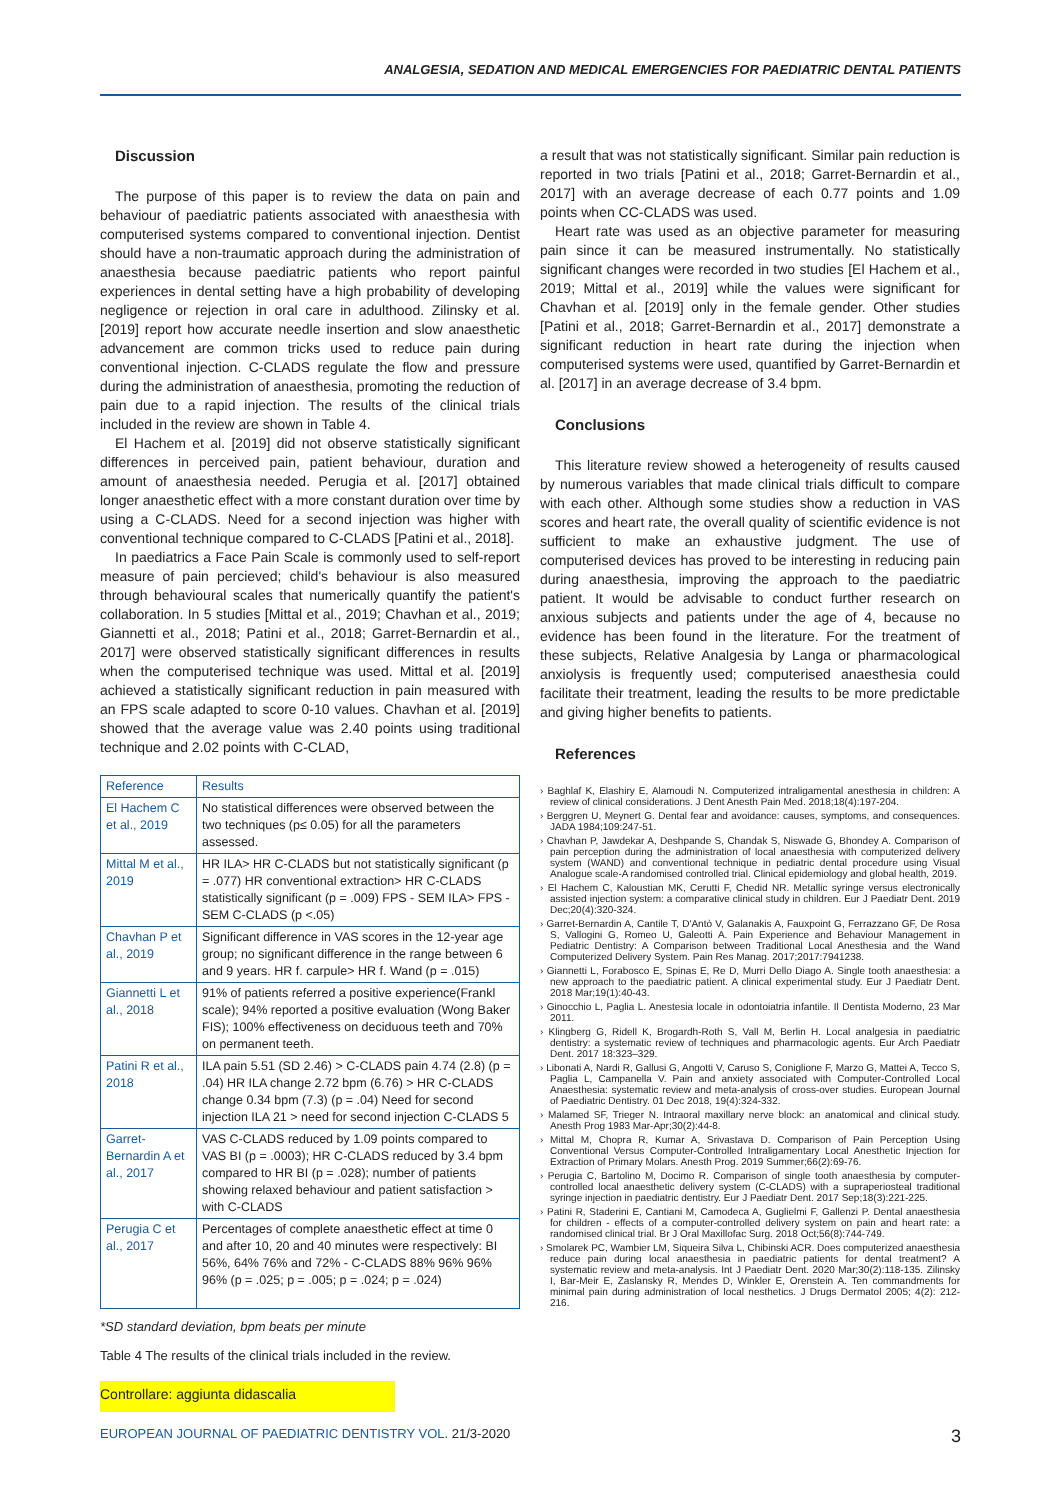ANALGESIA, SEDATION AND MEDICAL EMERGENCIES FOR PAEDIATRIC DENTAL PATIENTS
Discussion
The purpose of this paper is to review the data on pain and behaviour of paediatric patients associated with anaesthesia with computerised systems compared to conventional injection. Dentist should have a non-traumatic approach during the administration of anaesthesia because paediatric patients who report painful experiences in dental setting have a high probability of developing negligence or rejection in oral care in adulthood. Zilinsky et al. [2019] report how accurate needle insertion and slow anaesthetic advancement are common tricks used to reduce pain during conventional injection. C-CLADS regulate the flow and pressure during the administration of anaesthesia, promoting the reduction of pain due to a rapid injection. The results of the clinical trials included in the review are shown in Table 4.
El Hachem et al. [2019] did not observe statistically significant differences in perceived pain, patient behaviour, duration and amount of anaesthesia needed. Perugia et al. [2017] obtained longer anaesthetic effect with a more constant duration over time by using a C-CLADS. Need for a second injection was higher with conventional technique compared to C-CLADS [Patini et al., 2018].
In paediatrics a Face Pain Scale is commonly used to self-report measure of pain percieved; child's behaviour is also measured through behavioural scales that numerically quantify the patient's collaboration. In 5 studies [Mittal et al., 2019; Chavhan et al., 2019; Giannetti et al., 2018; Patini et al., 2018; Garret-Bernardin et al., 2017] were observed statistically significant differences in results when the computerised technique was used. Mittal et al. [2019] achieved a statistically significant reduction in pain measured with an FPS scale adapted to score 0-10 values. Chavhan et al. [2019] showed that the average value was 2.40 points using traditional technique and 2.02 points with C-CLAD,
| Reference | Results |
| --- | --- |
| El Hachem C et al., 2019 | No statistical differences were observed between the two techniques (p≤ 0.05) for all the parameters assessed. |
| Mittal M et al., 2019 | HR ILA> HR C-CLADS but not statistically significant (p = .077) HR conventional extraction> HR C-CLADS statistically significant (p = .009) FPS - SEM ILA> FPS - SEM C-CLADS (p <.05) |
| Chavhan P et al., 2019 | Significant difference in VAS scores in the 12-year age group; no significant difference in the range between 6 and 9 years. HR f. carpule> HR f. Wand (p = .015) |
| Giannetti L et al., 2018 | 91% of patients referred a positive experience(Frankl scale); 94% reported a positive evaluation (Wong Baker FIS); 100% effectiveness on deciduous teeth and 70% on permanent teeth. |
| Patini R et al., 2018 | ILA pain 5.51 (SD 2.46) > C-CLADS pain 4.74 (2.8) (p = .04) HR ILA change 2.72 bpm (6.76) > HR C-CLADS change 0.34 bpm (7.3) (p = .04) Need for second injection ILA 21 > need for second injection C-CLADS 5 |
| Garret-Bernardin A et al., 2017 | VAS C-CLADS reduced by 1.09 points compared to VAS BI (p = .0003); HR C-CLADS reduced by 3.4 bpm compared to HR BI (p = .028); number of patients showing relaxed behaviour and patient satisfaction > with C-CLADS |
| Perugia C et al., 2017 | Percentages of complete anaesthetic effect at time 0 and after 10, 20 and 40 minutes were respectively: BI 56%, 64% 76% and 72% - C-CLADS 88% 96% 96% 96% (p = .025; p = .005; p = .024; p = .024) |
*SD standard deviation, bpm beats per minute
Table 4 The results of the clinical trials included in the review.
Controllare: aggiunta didascalia
a result that was not statistically significant. Similar pain reduction is reported in two trials [Patini et al., 2018; Garret-Bernardin et al., 2017] with an average decrease of each 0.77 points and 1.09 points when CC-CLADS was used.
Heart rate was used as an objective parameter for measuring pain since it can be measured instrumentally. No statistically significant changes were recorded in two studies [El Hachem et al., 2019; Mittal et al., 2019] while the values were significant for Chavhan et al. [2019] only in the female gender. Other studies [Patini et al., 2018; Garret-Bernardin et al., 2017] demonstrate a significant reduction in heart rate during the injection when computerised systems were used, quantified by Garret-Bernardin et al. [2017] in an average decrease of 3.4 bpm.
Conclusions
This literature review showed a heterogeneity of results caused by numerous variables that made clinical trials difficult to compare with each other. Although some studies show a reduction in VAS scores and heart rate, the overall quality of scientific evidence is not sufficient to make an exhaustive judgment. The use of computerised devices has proved to be interesting in reducing pain during anaesthesia, improving the approach to the paediatric patient. It would be advisable to conduct further research on anxious subjects and patients under the age of 4, because no evidence has been found in the literature. For the treatment of these subjects, Relative Analgesia by Langa or pharmacological anxiolysis is frequently used; computerised anaesthesia could facilitate their treatment, leading the results to be more predictable and giving higher benefits to patients.
References
› Baghlaf K, Elashiry E, Alamoudi N. Computerized intraligamental anesthesia in children: A review of clinical considerations. J Dent Anesth Pain Med. 2018;18(4):197-204.
› Berggren U, Meynert G. Dental fear and avoidance: causes, symptoms, and consequences. JADA 1984;109:247-51.
› Chavhan P, Jawdekar A, Deshpande S, Chandak S, Niswade G, Bhondey A. Comparison of pain perception during the administration of local anaesthesia with computerized delivery system (WAND) and conventional technique in pediatric dental procedure using Visual Analogue scale-A randomised controlled trial. Clinical epidemiology and global health, 2019.
› El Hachem C, Kaloustian MK, Cerutti F, Chedid NR. Metallic syringe versus electronically assisted injection system: a comparative clinical study in children. Eur J Paediatr Dent. 2019 Dec;20(4):320-324.
› Garret-Bernardin A, Cantile T, D'Antò V, Galanakis A, Fauxpoint G, Ferrazzano GF, De Rosa S, Vallogini G, Romeo U, Galeotti A. Pain Experience and Behaviour Management in Pediatric Dentistry: A Comparison between Traditional Local Anesthesia and the Wand Computerized Delivery System. Pain Res Manag. 2017;2017:7941238.
› Giannetti L, Forabosco E, Spinas E, Re D, Murri Dello Diago A. Single tooth anaesthesia: a new approach to the paediatric patient. A clinical experimental study. Eur J Paediatr Dent. 2018 Mar;19(1):40-43.
› Ginocchio L, Paglia L. Anestesia locale in odontoiatria infantile. Il Dentista Moderno, 23 Mar 2011.
› Klingberg G, Ridell K, Brogardh-Roth S, Vall M, Berlin H. Local analgesia in paediatric dentistry: a systematic review of techniques and pharmacologic agents. Eur Arch Paediatr Dent. 2017 18:323–329.
› Libonati A, Nardi R, Gallusi G, Angotti V, Caruso S, Coniglione F, Marzo G, Mattei A, Tecco S, Paglia L, Campanella V. Pain and anxiety associated with Computer-Controlled Local Anaesthesia: systematic review and meta-analysis of cross-over studies. European Journal of Paediatric Dentistry. 01 Dec 2018, 19(4):324-332.
› Malamed SF, Trieger N. Intraoral maxillary nerve block: an anatomical and clinical study. Anesth Prog 1983 Mar-Apr;30(2):44-8.
› Mittal M, Chopra R, Kumar A, Srivastava D. Comparison of Pain Perception Using Conventional Versus Computer-Controlled Intraligamentary Local Anesthetic Injection for Extraction of Primary Molars. Anesth Prog. 2019 Summer;66(2):69-76.
› Perugia C, Bartolino M, Docimo R. Comparison of single tooth anaesthesia by computer-controlled local anaesthetic delivery system (C-CLADS) with a supraperiosteal traditional syringe injection in paediatric dentistry. Eur J Paediatr Dent. 2017 Sep;18(3):221-225.
› Patini R, Staderini E, Cantiani M, Camodeca A, Guglielmi F, Gallenzi P. Dental anaesthesia for children - effects of a computer-controlled delivery system on pain and heart rate: a randomised clinical trial. Br J Oral Maxillofac Surg. 2018 Oct;56(8):744-749.
› Smolarek PC, Wambier LM, Siqueira Silva L, Chibinski ACR. Does computerized anaesthesia reduce pain during local anaesthesia in paediatric patients for dental treatment? A systematic review and meta-analysis. Int J Paediatr Dent. 2020 Mar;30(2):118-135. Zilinsky I, Bar-Meir E, Zaslansky R, Mendes D, Winkler E, Orenstein A. Ten commandments for minimal pain during administration of local nesthetics. J Drugs Dermatol 2005; 4(2): 212-216.
EUROPEAN JOURNAL OF PAEDIATRIC DENTISTRY VOL. 21/3-2020 3